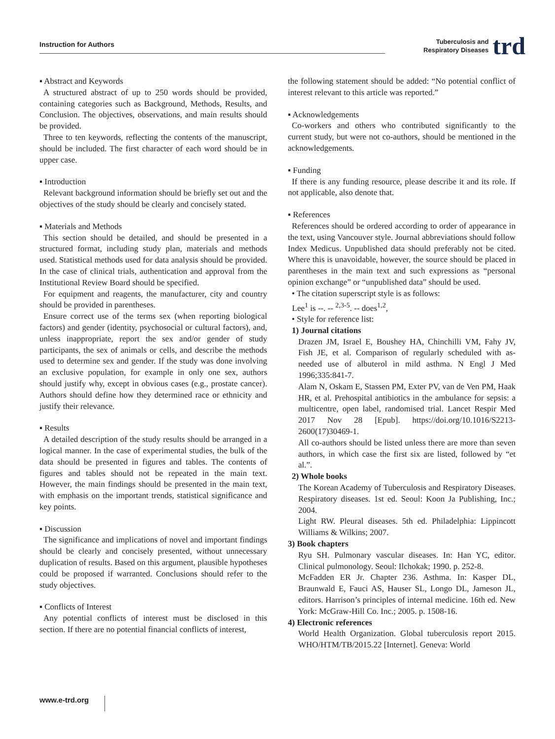Instruction for Authors
Tuberculosis and
Respiratory Diseases
trd
▪ Abstract and Keywords
A structured abstract of up to 250 words should be provided, containing categories such as Background, Methods, Results, and Conclusion. The objectives, observations, and main results should be provided.
Three to ten keywords, reflecting the contents of the manuscript, should be included. The first character of each word should be in upper case.
▪ Introduction
Relevant background information should be briefly set out and the objectives of the study should be clearly and concisely stated.
▪ Materials and Methods
This section should be detailed, and should be presented in a structured format, including study plan, materials and methods used. Statistical methods used for data analysis should be provided. In the case of clinical trials, authentication and approval from the Institutional Review Board should be specified.
For equipment and reagents, the manufacturer, city and country should be provided in parentheses.
Ensure correct use of the terms sex (when reporting biological factors) and gender (identity, psychosocial or cultural factors), and, unless inappropriate, report the sex and/or gender of study participants, the sex of animals or cells, and describe the methods used to determine sex and gender. If the study was done involving an exclusive population, for example in only one sex, authors should justify why, except in obvious cases (e.g., prostate cancer). Authors should define how they determined race or ethnicity and justify their relevance.
▪ Results
A detailed description of the study results should be arranged in a logical manner. In the case of experimental studies, the bulk of the data should be presented in figures and tables. The contents of figures and tables should not be repeated in the main text. However, the main findings should be presented in the main text, with emphasis on the important trends, statistical significance and key points.
▪ Discussion
The significance and implications of novel and important findings should be clearly and concisely presented, without unnecessary duplication of results. Based on this argument, plausible hypotheses could be proposed if warranted. Conclusions should refer to the study objectives.
▪ Conflicts of Interest
Any potential conflicts of interest must be disclosed in this section. If there are no potential financial conflicts of interest,
the following statement should be added: “No potential conflict of interest relevant to this article was reported.”
▪ Acknowledgements
Co-workers and others who contributed significantly to the current study, but were not co-authors, should be mentioned in the acknowledgements.
▪ Funding
If there is any funding resource, please describe it and its role. If not applicable, also denote that.
▪ References
References should be ordered according to order of appearance in the text, using Vancouver style. Journal abbreviations should follow Index Medicus. Unpublished data should preferably not be cited. Where this is unavoidable, however, the source should be placed in parentheses in the main text and such expressions as “personal opinion exchange” or “unpublished data” should be used.
• The citation superscript style is as follows:
Lee<sup>1</sup> is --. -- <sup>2,3-5</sup>. -- does<sup>1,2</sup>,
• Style for reference list:
1) Journal citations
Drazen JM, Israel E, Boushey HA, Chinchilli VM, Fahy JV, Fish JE, et al. Comparison of regularly scheduled with as-needed use of albuterol in mild asthma. N Engl J Med 1996;335:841-7.
Alam N, Oskam E, Stassen PM, Exter PV, van de Ven PM, Haak HR, et al. Prehospital antibiotics in the ambulance for sepsis: a multicentre, open label, randomised trial. Lancet Respir Med 2017 Nov 28 [Epub]. https://doi.org/10.1016/S2213-2600(17)30469-1.
All co-authors should be listed unless there are more than seven authors, in which case the first six are listed, followed by “et al.”.
2) Whole books
The Korean Academy of Tuberculosis and Respiratory Diseases. Respiratory diseases. 1st ed. Seoul: Koon Ja Publishing, Inc.; 2004.
Light RW. Pleural diseases. 5th ed. Philadelphia: Lippincott Williams & Wilkins; 2007.
3) Book chapters
Ryu SH. Pulmonary vascular diseases. In: Han YC, editor. Clinical pulmonology. Seoul: Ilchokak; 1990. p. 252-8.
McFadden ER Jr. Chapter 236. Asthma. In: Kasper DL, Braunwald E, Fauci AS, Hauser SL, Longo DL, Jameson JL, editors. Harrison’s principles of internal medicine. 16th ed. New York: McGraw-Hill Co. Inc.; 2005. p. 1508-16.
4) Electronic references
World Health Organization. Global tuberculosis report 2015. WHO/HTM/TB/2015.22 [Internet]. Geneva: World
www.e-trd.org